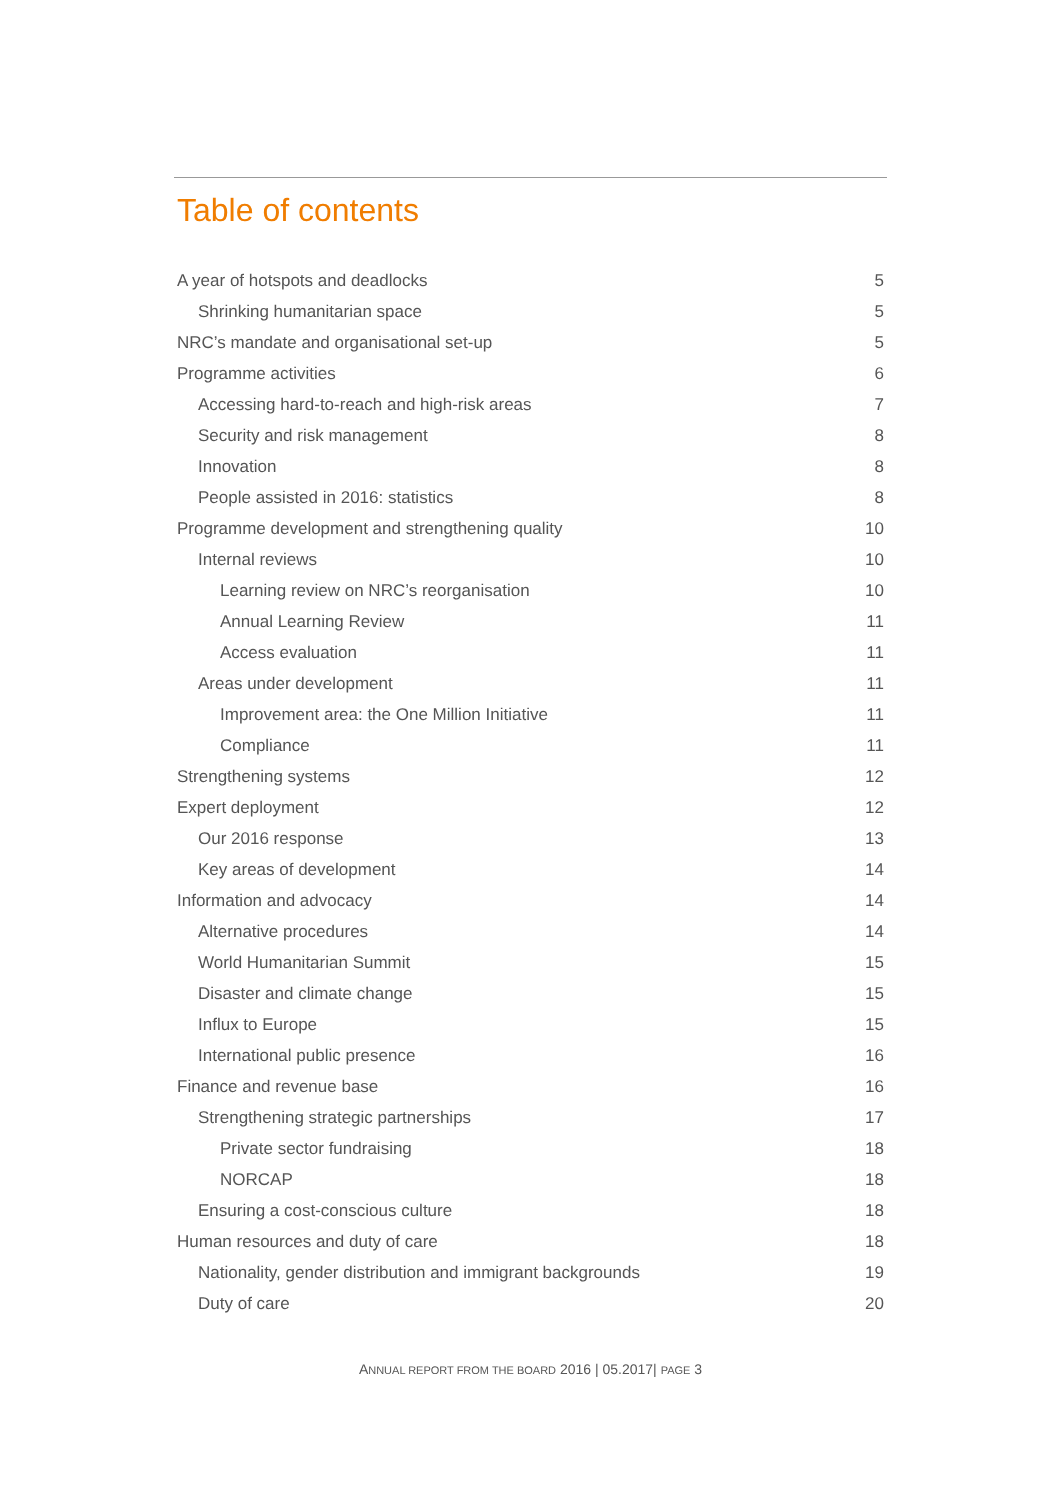Table of contents
A year of hotspots and deadlocks 5
Shrinking humanitarian space 5
NRC’s mandate and organisational set-up 5
Programme activities 6
Accessing hard-to-reach and high-risk areas 7
Security and risk management 8
Innovation 8
People assisted in 2016: statistics 8
Programme development and strengthening quality 10
Internal reviews 10
Learning review on NRC’s reorganisation 10
Annual Learning Review 11
Access evaluation 11
Areas under development 11
Improvement area: the One Million Initiative 11
Compliance 11
Strengthening systems 12
Expert deployment 12
Our 2016 response 13
Key areas of development 14
Information and advocacy 14
Alternative procedures 14
World Humanitarian Summit 15
Disaster and climate change 15
Influx to Europe 15
International public presence 16
Finance and revenue base 16
Strengthening strategic partnerships 17
Private sector fundraising 18
NORCAP 18
Ensuring a cost-conscious culture 18
Human resources and duty of care 18
Nationality, gender distribution and immigrant backgrounds 19
Duty of care 20
ANNUAL REPORT FROM THE BOARD 2016 | 05.2017| PAGE 3